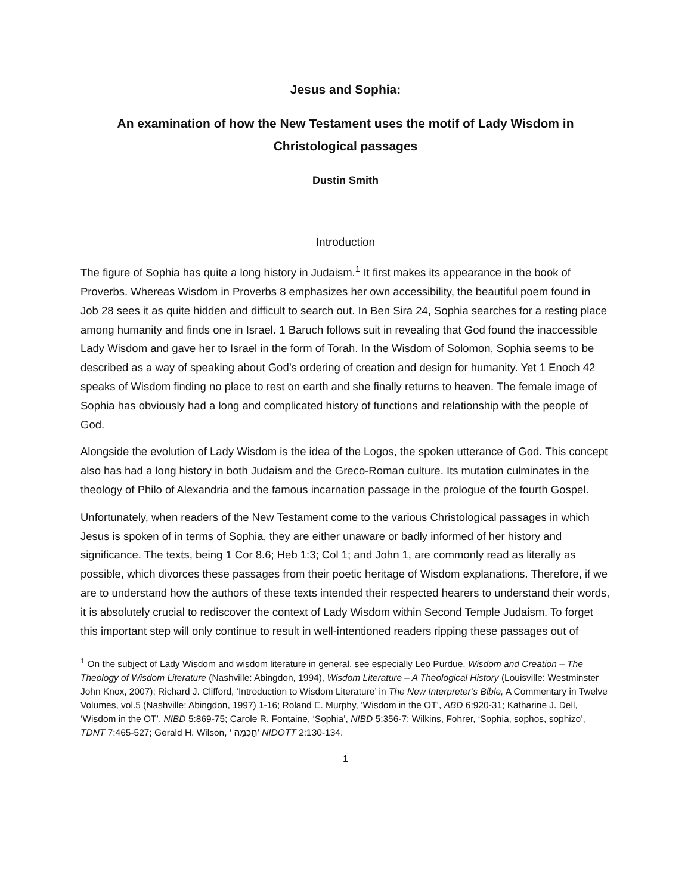Jesus and Sophia:
An examination of how the New Testament uses the motif of Lady Wisdom in Christological passages
Dustin Smith
Introduction
The figure of Sophia has quite a long history in Judaism.<sup>1</sup> It first makes its appearance in the book of Proverbs. Whereas Wisdom in Proverbs 8 emphasizes her own accessibility, the beautiful poem found in Job 28 sees it as quite hidden and difficult to search out. In Ben Sira 24, Sophia searches for a resting place among humanity and finds one in Israel. 1 Baruch follows suit in revealing that God found the inaccessible Lady Wisdom and gave her to Israel in the form of Torah. In the Wisdom of Solomon, Sophia seems to be described as a way of speaking about God’s ordering of creation and design for humanity. Yet 1 Enoch 42 speaks of Wisdom finding no place to rest on earth and she finally returns to heaven. The female image of Sophia has obviously had a long and complicated history of functions and relationship with the people of God.
Alongside the evolution of Lady Wisdom is the idea of the Logos, the spoken utterance of God. This concept also has had a long history in both Judaism and the Greco-Roman culture. Its mutation culminates in the theology of Philo of Alexandria and the famous incarnation passage in the prologue of the fourth Gospel.
Unfortunately, when readers of the New Testament come to the various Christological passages in which Jesus is spoken of in terms of Sophia, they are either unaware or badly informed of her history and significance. The texts, being 1 Cor 8.6; Heb 1:3; Col 1; and John 1, are commonly read as literally as possible, which divorces these passages from their poetic heritage of Wisdom explanations. Therefore, if we are to understand how the authors of these texts intended their respected hearers to understand their words, it is absolutely crucial to rediscover the context of Lady Wisdom within Second Temple Judaism. To forget this important step will only continue to result in well-intentioned readers ripping these passages out of
<sup>1</sup> On the subject of Lady Wisdom and wisdom literature in general, see especially Leo Purdue, Wisdom and Creation – The Theology of Wisdom Literature (Nashville: Abingdon, 1994), Wisdom Literature – A Theological History (Louisville: Westminster John Knox, 2007); Richard J. Clifford, ‘Introduction to Wisdom Literature’ in The New Interpreter’s Bible, A Commentary in Twelve Volumes, vol.5 (Nashville: Abingdon, 1997) 1-16; Roland E. Murphy, ‘Wisdom in the OT’, ABD 6:920-31; Katharine J. Dell, ‘Wisdom in the OT’, NIBD 5:869-75; Carole R. Fontaine, ‘Sophia’, NIBD 5:356-7; Wilkins, Fohrer, ‘Sophia, sophos, sophizo’, TDNT 7:465-527; Gerald H. Wilson, ‘ חָכְמָה’ NIDOTT 2:130-134.
1